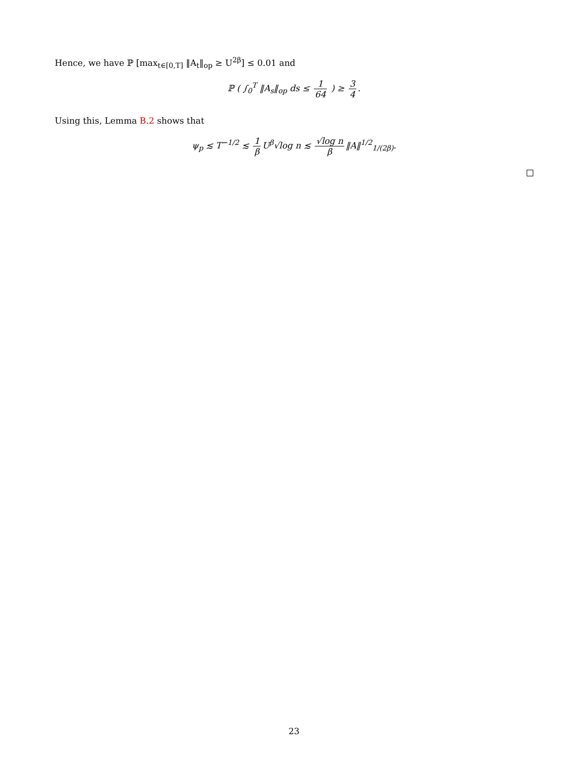Hence, we have ℙ [max<sub>t∈[0,T]</sub> ‖A<sub>t</sub>‖<sub>op</sub> ≥ U<sup>2β</sup>] ≤ 0.01 and
ℙ ( ∫<sub>0</sub><sup>T</sup> ‖A<sub>s</sub>‖<sub>op</sub> ds ≤ 1 64 ) ≥ 3 4.
Using this, Lemma B.2 shows that
ψ<sub>p</sub> ≲ T<sup>−1/2</sup> ≲ 1 β U<sup>β</sup>√log n ≲ √log n β ‖A‖<sup>1/2</sup><sub>1/(2β)</sub>.
23